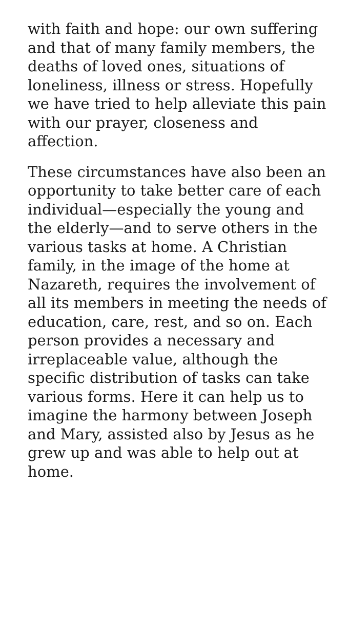with faith and hope: our own suffering and that of many family members, the deaths of loved ones, situations of loneliness, illness or stress. Hopefully we have tried to help alleviate this pain with our prayer, closeness and affection.
These circumstances have also been an opportunity to take better care of each individual—especially the young and the elderly—and to serve others in the various tasks at home. A Christian family, in the image of the home at Nazareth, requires the involvement of all its members in meeting the needs of education, care, rest, and so on. Each person provides a necessary and irreplaceable value, although the specific distribution of tasks can take various forms. Here it can help us to imagine the harmony between Joseph and Mary, assisted also by Jesus as he grew up and was able to help out at home.